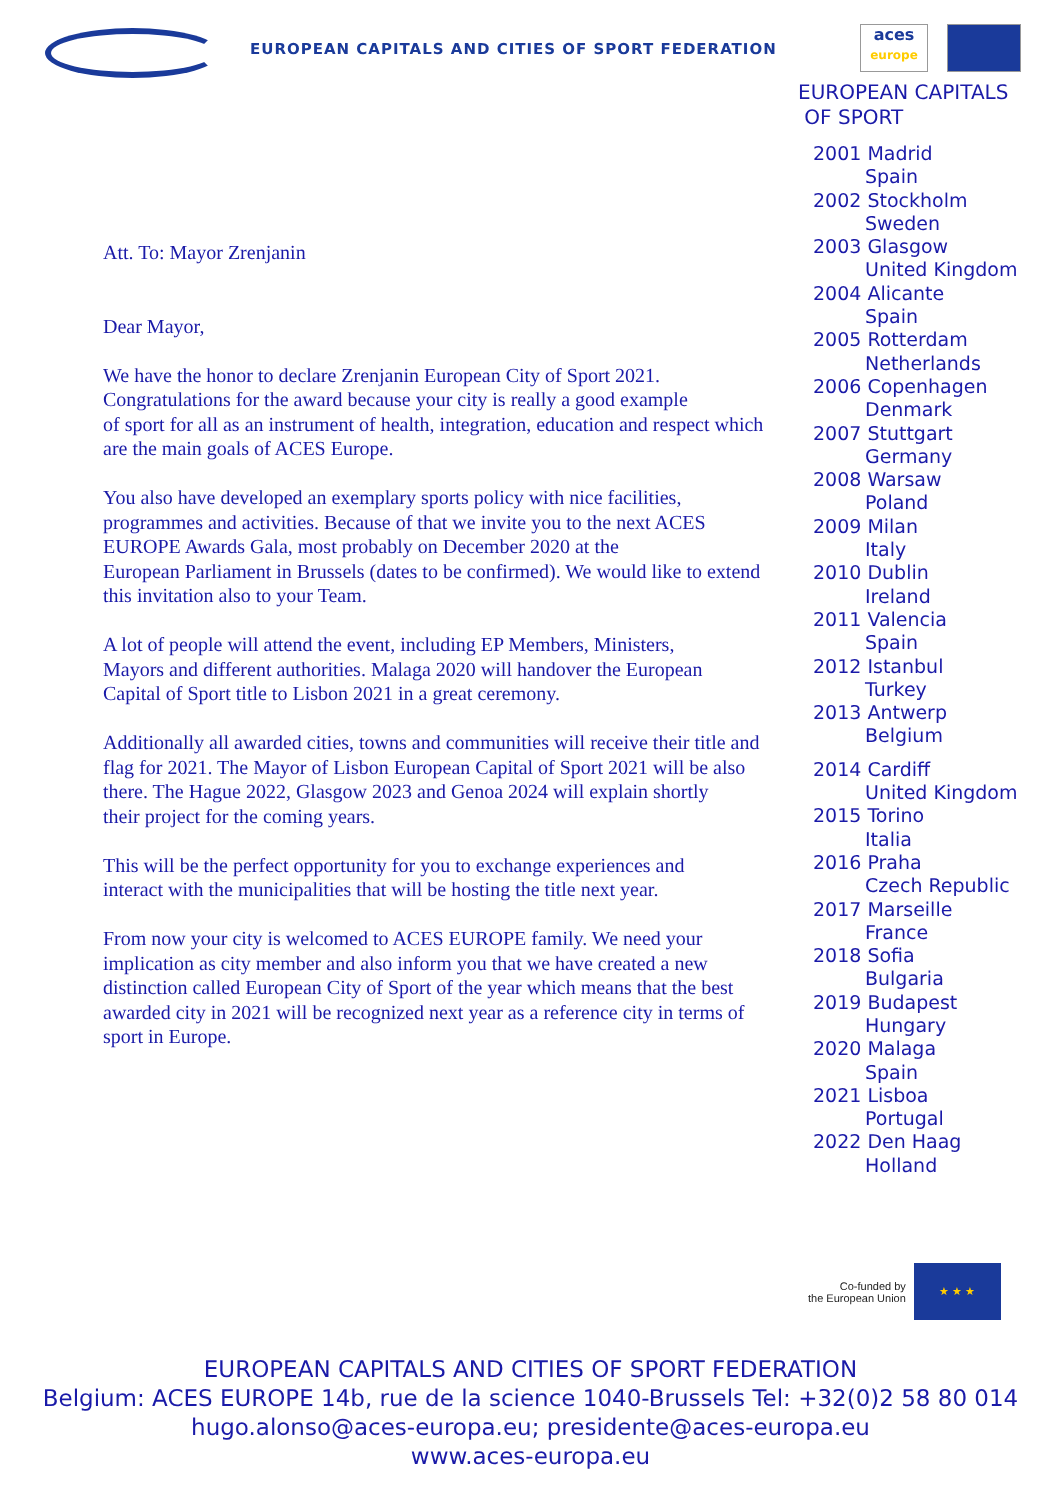EUROPEAN CAPITALS AND CITIES OF SPORT FEDERATION
aces
europe
Att. To: Mayor Zrenjanin
Dear Mayor,
We have the honor to declare Zrenjanin European City of Sport 2021.
Congratulations for the award because your city is really a good example
of sport for all as an instrument of health, integration, education and respect which
are the main goals of ACES Europe.
You also have developed an exemplary sports policy with nice facilities,
programmes and activities. Because of that we invite you to the next ACES
EUROPE Awards Gala, most probably on December 2020 at the
European Parliament in Brussels (dates to be confirmed). We would like to extend
this invitation also to your Team.
A lot of people will attend the event, including EP Members, Ministers,
Mayors and different authorities. Malaga 2020 will handover the European
Capital of Sport title to Lisbon 2021 in a great ceremony.
Additionally all awarded cities, towns and communities will receive their title and
flag for 2021. The Mayor of Lisbon European Capital of Sport 2021 will be also
there. The Hague 2022, Glasgow 2023 and Genoa 2024 will explain shortly
their project for the coming years.
This will be the perfect opportunity for you to exchange experiences and
interact with the municipalities that will be hosting the title next year.
From now your city is welcomed to ACES EUROPE family. We need your
implication as city member and also inform you that we have created a new
distinction called European City of Sport of the year which means that the best
awarded city in 2021 will be recognized next year as a reference city in terms of
sport in Europe.
EUROPEAN CAPITALS
OF SPORT
2001 Madrid
Spain
2002 Stockholm
Sweden
2003 Glasgow
United Kingdom
2004 Alicante
Spain
2005 Rotterdam
Netherlands
2006 Copenhagen
Denmark
2007 Stuttgart
Germany
2008 Warsaw
Poland
2009 Milan
Italy
2010 Dublin
Ireland
2011 Valencia
Spain
2012 Istanbul
Turkey
2013 Antwerp
Belgium
2014 Cardiff
United Kingdom
2015 Torino
Italia
2016 Praha
Czech Republic
2017 Marseille
France
2018 Sofia
Bulgaria
2019 Budapest
Hungary
2020 Malaga
Spain
2021 Lisboa
Portugal
2022 Den Haag
Holland
Co-funded by
the European Union
★ ★ ★
EUROPEAN CAPITALS AND CITIES OF SPORT FEDERATION
Belgium: ACES EUROPE 14b, rue de la science 1040-Brussels Tel: +32(0)2 58 80 014
hugo.alonso@aces-europa.eu; presidente@aces-europa.eu
www.aces-europa.eu